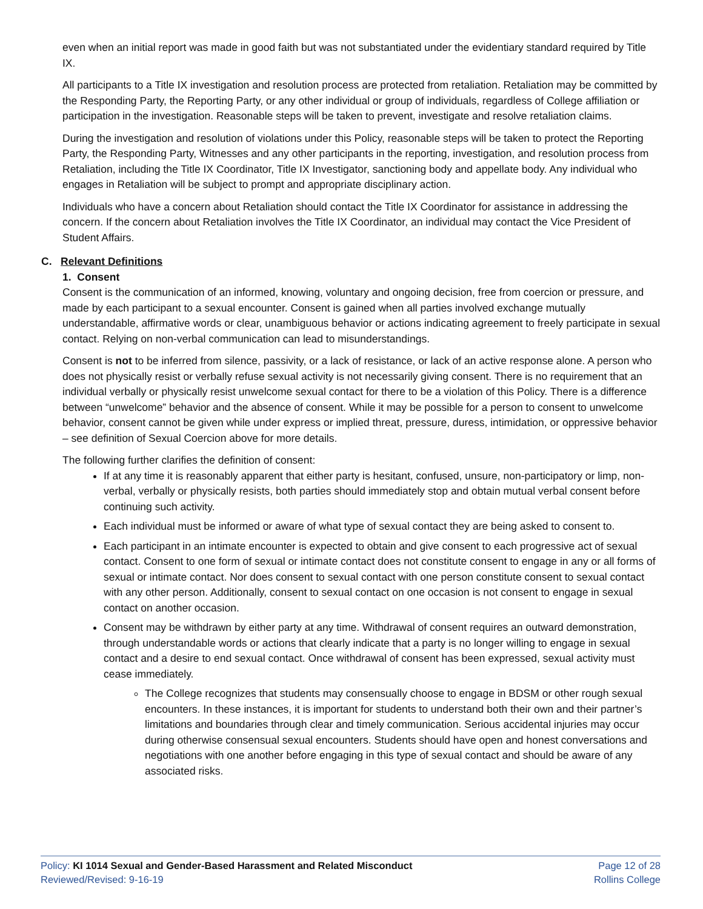even when an initial report was made in good faith but was not substantiated under the evidentiary standard required by Title IX.
All participants to a Title IX investigation and resolution process are protected from retaliation. Retaliation may be committed by the Responding Party, the Reporting Party, or any other individual or group of individuals, regardless of College affiliation or participation in the investigation. Reasonable steps will be taken to prevent, investigate and resolve retaliation claims.
During the investigation and resolution of violations under this Policy, reasonable steps will be taken to protect the Reporting Party, the Responding Party, Witnesses and any other participants in the reporting, investigation, and resolution process from Retaliation, including the Title IX Coordinator, Title IX Investigator, sanctioning body and appellate body. Any individual who engages in Retaliation will be subject to prompt and appropriate disciplinary action.
Individuals who have a concern about Retaliation should contact the Title IX Coordinator for assistance in addressing the concern. If the concern about Retaliation involves the Title IX Coordinator, an individual may contact the Vice President of Student Affairs.
C. Relevant Definitions
1. Consent
Consent is the communication of an informed, knowing, voluntary and ongoing decision, free from coercion or pressure, and made by each participant to a sexual encounter. Consent is gained when all parties involved exchange mutually understandable, affirmative words or clear, unambiguous behavior or actions indicating agreement to freely participate in sexual contact. Relying on non-verbal communication can lead to misunderstandings.
Consent is not to be inferred from silence, passivity, or a lack of resistance, or lack of an active response alone. A person who does not physically resist or verbally refuse sexual activity is not necessarily giving consent. There is no requirement that an individual verbally or physically resist unwelcome sexual contact for there to be a violation of this Policy. There is a difference between “unwelcome” behavior and the absence of consent. While it may be possible for a person to consent to unwelcome behavior, consent cannot be given while under express or implied threat, pressure, duress, intimidation, or oppressive behavior – see definition of Sexual Coercion above for more details.
The following further clarifies the definition of consent:
If at any time it is reasonably apparent that either party is hesitant, confused, unsure, non-participatory or limp, non-verbal, verbally or physically resists, both parties should immediately stop and obtain mutual verbal consent before continuing such activity.
Each individual must be informed or aware of what type of sexual contact they are being asked to consent to.
Each participant in an intimate encounter is expected to obtain and give consent to each progressive act of sexual contact. Consent to one form of sexual or intimate contact does not constitute consent to engage in any or all forms of sexual or intimate contact. Nor does consent to sexual contact with one person constitute consent to sexual contact with any other person. Additionally, consent to sexual contact on one occasion is not consent to engage in sexual contact on another occasion.
Consent may be withdrawn by either party at any time. Withdrawal of consent requires an outward demonstration, through understandable words or actions that clearly indicate that a party is no longer willing to engage in sexual contact and a desire to end sexual contact. Once withdrawal of consent has been expressed, sexual activity must cease immediately.
The College recognizes that students may consensually choose to engage in BDSM or other rough sexual encounters. In these instances, it is important for students to understand both their own and their partner’s limitations and boundaries through clear and timely communication. Serious accidental injuries may occur during otherwise consensual sexual encounters. Students should have open and honest conversations and negotiations with one another before engaging in this type of sexual contact and should be aware of any associated risks.
Policy: KI 1014 Sexual and Gender-Based Harassment and Related Misconduct
Reviewed/Revised: 9-16-19
Page 12 of 28
Rollins College